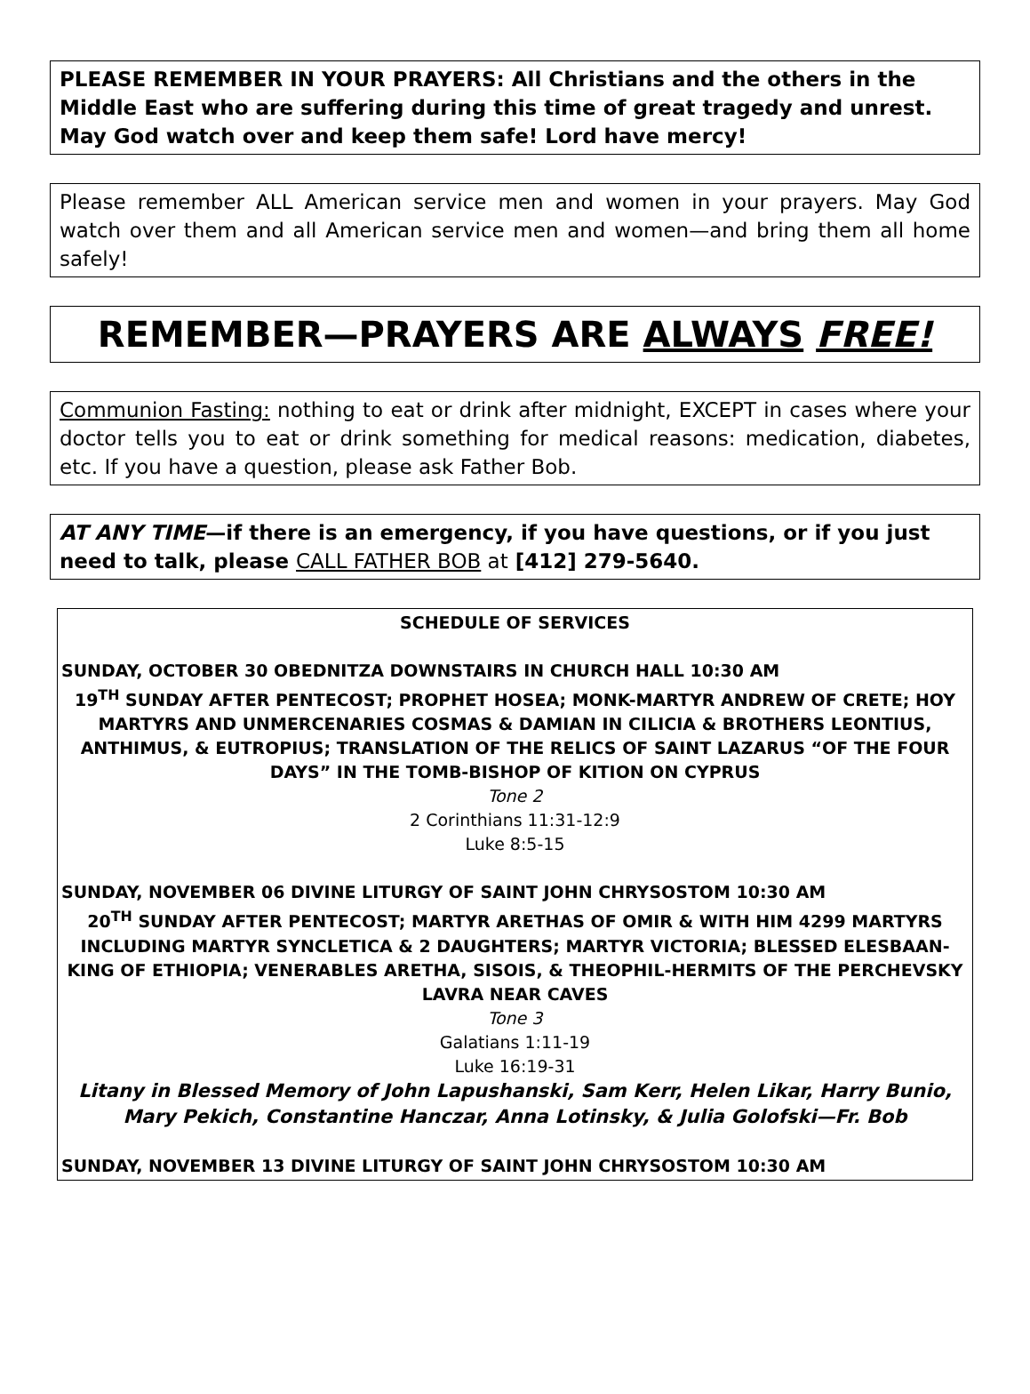PLEASE REMEMBER IN YOUR PRAYERS: All Christians and the others in the Middle East who are suffering during this time of great tragedy and unrest. May God watch over and keep them safe! Lord have mercy!
Please remember ALL American service men and women in your prayers. May God watch over them and all American service men and women—and bring them all home safely!
REMEMBER—PRAYERS ARE ALWAYS FREE!
Communion Fasting: nothing to eat or drink after midnight, EXCEPT in cases where your doctor tells you to eat or drink something for medical reasons: medication, diabetes, etc. If you have a question, please ask Father Bob.
AT ANY TIME—if there is an emergency, if you have questions, or if you just need to talk, please CALL FATHER BOB at [412] 279-5640.
SCHEDULE OF SERVICES
SUNDAY, OCTOBER 30 OBEDNITZA DOWNSTAIRS IN CHURCH HALL 10:30 AM
19<sup>TH</sup> SUNDAY AFTER PENTECOST; PROPHET HOSEA; MONK-MARTYR ANDREW OF CRETE; HOY MARTYRS AND UNMERCENARIES COSMAS & DAMIAN IN CILICIA & BROTHERS LEONTIUS, ANTHIMUS, & EUTROPIUS; TRANSLATION OF THE RELICS OF SAINT LAZARUS “OF THE FOUR DAYS” IN THE TOMB-BISHOP OF KITION ON CYPRUS
Tone 2
2 Corinthians 11:31-12:9
Luke 8:5-15
SUNDAY, NOVEMBER 06 DIVINE LITURGY OF SAINT JOHN CHRYSOSTOM 10:30 AM
20<sup>TH</sup> SUNDAY AFTER PENTECOST; MARTYR ARETHAS OF OMIR & WITH HIM 4299 MARTYRS INCLUDING MARTYR SYNCLETICA & 2 DAUGHTERS; MARTYR VICTORIA; BLESSED ELESBAAN-KING OF ETHIOPIA; VENERABLES ARETHA, SISOIS, & THEOPHIL-HERMITS OF THE PERCHEVSKY LAVRA NEAR CAVES
Tone 3
Galatians 1:11-19
Luke 16:19-31
Litany in Blessed Memory of John Lapushanski, Sam Kerr, Helen Likar, Harry Bunio, Mary Pekich, Constantine Hanczar, Anna Lotinsky, & Julia Golofski—Fr. Bob
SUNDAY, NOVEMBER 13 DIVINE LITURGY OF SAINT JOHN CHRYSOSTOM 10:30 AM